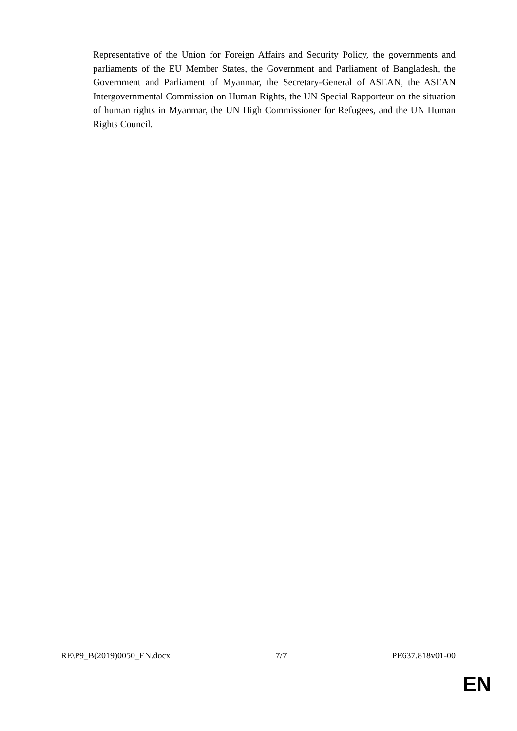Representative of the Union for Foreign Affairs and Security Policy, the governments and parliaments of the EU Member States, the Government and Parliament of Bangladesh, the Government and Parliament of Myanmar, the Secretary-General of ASEAN, the ASEAN Intergovernmental Commission on Human Rights, the UN Special Rapporteur on the situation of human rights in Myanmar, the UN High Commissioner for Refugees, and the UN Human Rights Council.
RE\P9_B(2019)0050_EN.docx 7/7 PE637.818v01-00
EN